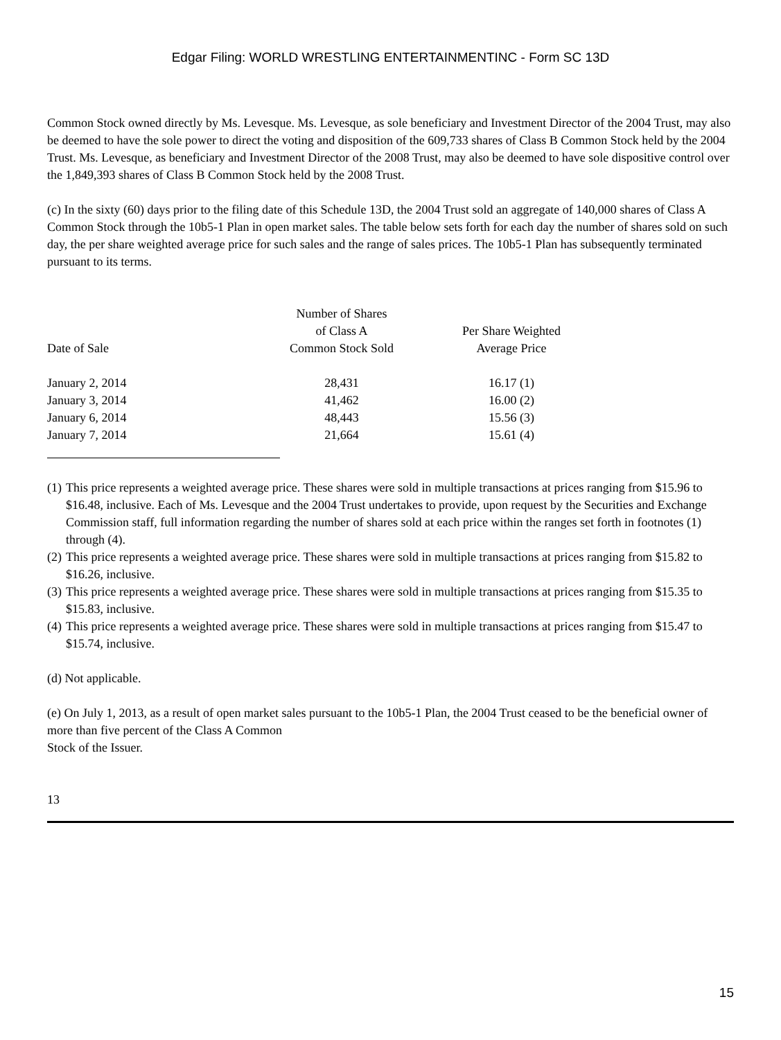Edgar Filing: WORLD WRESTLING ENTERTAINMENTINC - Form SC 13D
Common Stock owned directly by Ms. Levesque. Ms. Levesque, as sole beneficiary and Investment Director of the 2004 Trust, may also be deemed to have the sole power to direct the voting and disposition of the 609,733 shares of Class B Common Stock held by the 2004 Trust. Ms. Levesque, as beneficiary and Investment Director of the 2008 Trust, may also be deemed to have sole dispositive control over the 1,849,393 shares of Class B Common Stock held by the 2008 Trust.
(c) In the sixty (60) days prior to the filing date of this Schedule 13D, the 2004 Trust sold an aggregate of 140,000 shares of Class A Common Stock through the 10b5-1 Plan in open market sales. The table below sets forth for each day the number of shares sold on such day, the per share weighted average price for such sales and the range of sales prices. The 10b5-1 Plan has subsequently terminated pursuant to its terms.
| Date of Sale | Number of Shares of Class A Common Stock Sold | Per Share Weighted Average Price |
| --- | --- | --- |
| January 2, 2014 | 28,431 | 16.17 (1) |
| January 3, 2014 | 41,462 | 16.00 (2) |
| January 6, 2014 | 48,443 | 15.56 (3) |
| January 7, 2014 | 21,664 | 15.61 (4) |
(1)
This price represents a weighted average price. These shares were sold in multiple transactions at prices ranging from $15.96 to $16.48, inclusive. Each of Ms. Levesque and the 2004 Trust undertakes to provide, upon request by the Securities and Exchange Commission staff, full information regarding the number of shares sold at each price within the ranges set forth in footnotes (1) through (4).
(2)
This price represents a weighted average price. These shares were sold in multiple transactions at prices ranging from $15.82 to $16.26, inclusive.
(3)
This price represents a weighted average price. These shares were sold in multiple transactions at prices ranging from $15.35 to $15.83, inclusive.
(4)
This price represents a weighted average price. These shares were sold in multiple transactions at prices ranging from $15.47 to $15.74, inclusive.
(d) Not applicable.
(e) On July 1, 2013, as a result of open market sales pursuant to the 10b5-1 Plan, the 2004 Trust ceased to be the beneficial owner of more than five percent of the Class A Common
Stock of the Issuer.
13
15